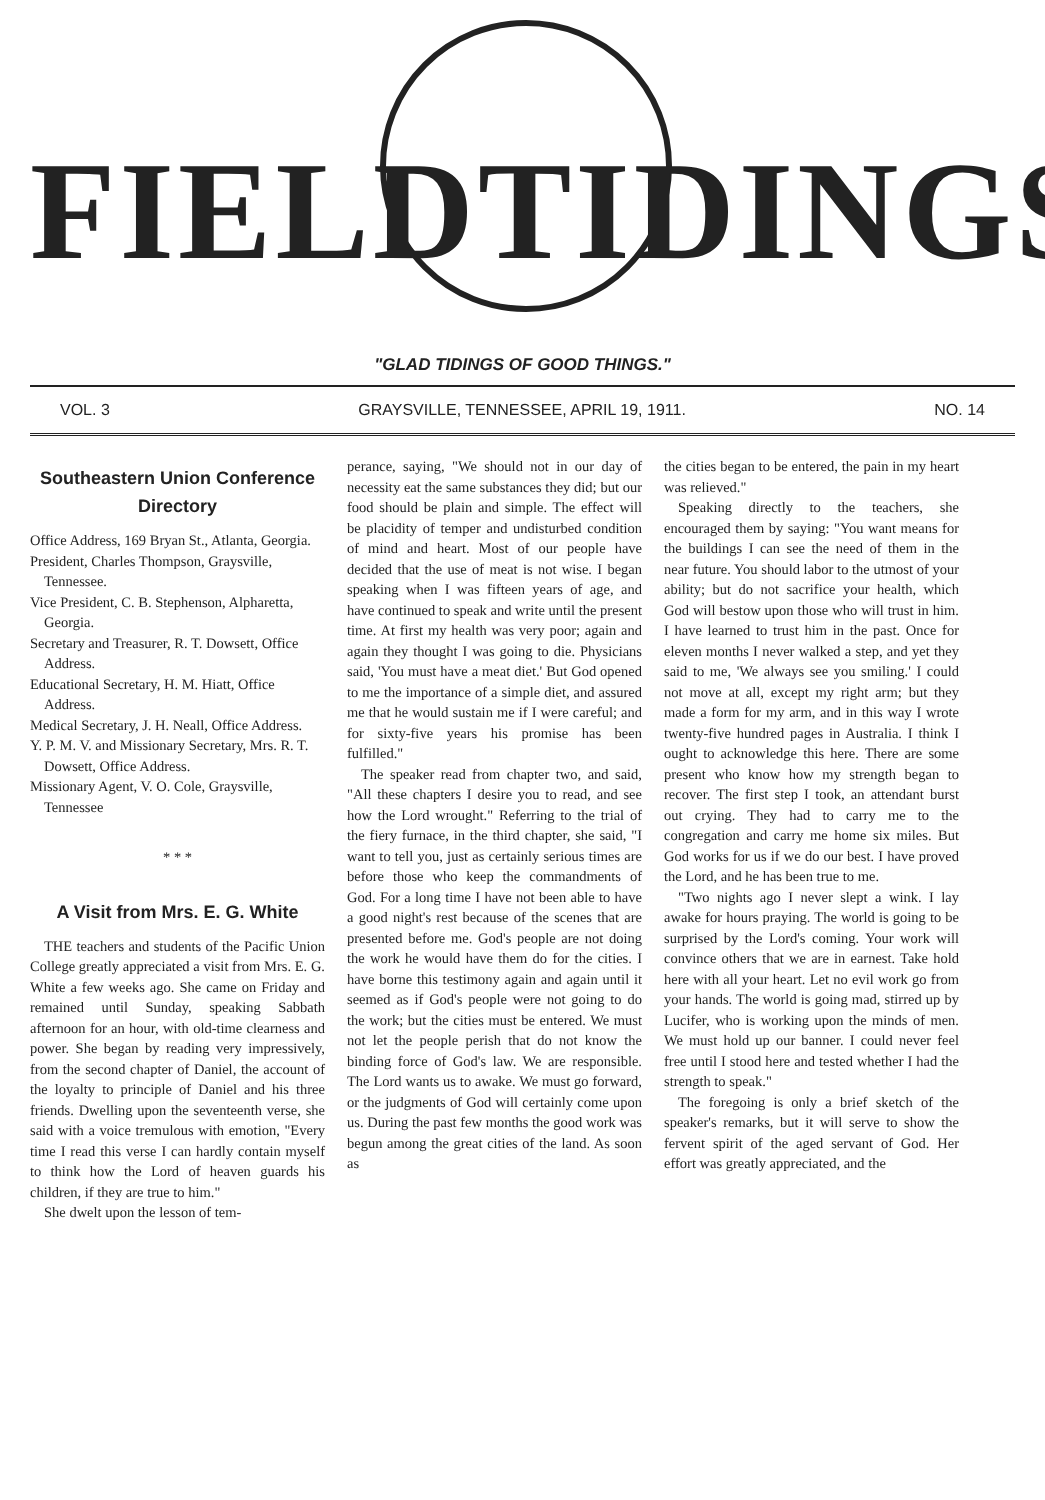FIELD TIDINGS
"GLAD TIDINGS OF GOOD THINGS."
VOL. 3 GRAYSVILLE, TENNESSEE, APRIL 19, 1911. NO. 14
Southeastern Union Conference Directory
Office Address, 169 Bryan St., Atlanta, Georgia.
President, Charles Thompson, Graysville, Tennessee.
Vice President, C. B. Stephenson, Alpharetta, Georgia.
Secretary and Treasurer, R. T. Dowsett, Office Address.
Educational Secretary, H. M. Hiatt, Office Address.
Medical Secretary, J. H. Neall, Office Address.
Y. P. M. V. and Missionary Secretary, Mrs. R. T. Dowsett, Office Address.
Missionary Agent, V. O. Cole, Graysville, Tennessee
* * *
A Visit from Mrs. E. G. White
THE teachers and students of the Pacific Union College greatly appreciated a visit from Mrs. E. G. White a few weeks ago. She came on Friday and remained until Sunday, speaking Sabbath afternoon for an hour, with old-time clearness and power. She began by reading very impressively, from the second chapter of Daniel, the account of the loyalty to principle of Daniel and his three friends. Dwelling upon the seventeenth verse, she said with a voice tremulous with emotion, "Every time I read this verse I can hardly contain myself to think how the Lord of heaven guards his children, if they are true to him."
She dwelt upon the lesson of tem-
perance, saying, "We should not in our day of necessity eat the same substances they did; but our food should be plain and simple. The effect will be placidity of temper and undisturbed condition of mind and heart. Most of our people have decided that the use of meat is not wise. I began speaking when I was fifteen years of age, and have continued to speak and write until the present time. At first my health was very poor; again and again they thought I was going to die. Physicians said, 'You must have a meat diet.' But God opened to me the importance of a simple diet, and assured me that he would sustain me if I were careful; and for sixty-five years his promise has been fulfilled."
The speaker read from chapter two, and said, "All these chapters I desire you to read, and see how the Lord wrought." Referring to the trial of the fiery furnace, in the third chapter, she said, "I want to tell you, just as certainly serious times are before those who keep the commandments of God. For a long time I have not been able to have a good night's rest because of the scenes that are presented before me. God's people are not doing the work he would have them do for the cities. I have borne this testimony again and again until it seemed as if God's people were not going to do the work; but the cities must be entered. We must not let the people perish that do not know the binding force of God's law. We are responsible. The Lord wants us to awake. We must go forward, or the judgments of God will certainly come upon us. During the past few months the good work was begun among the great cities of the land. As soon as
the cities began to be entered, the pain in my heart was relieved."
Speaking directly to the teachers, she encouraged them by saying: "You want means for the buildings I can see the need of them in the near future. You should labor to the utmost of your ability; but do not sacrifice your health, which God will bestow upon those who will trust in him. I have learned to trust him in the past. Once for eleven months I never walked a step, and yet they said to me, 'We always see you smiling.' I could not move at all, except my right arm; but they made a form for my arm, and in this way I wrote twenty-five hundred pages in Australia. I think I ought to acknowledge this here. There are some present who know how my strength began to recover. The first step I took, an attendant burst out crying. They had to carry me to the congregation and carry me home six miles. But God works for us if we do our best. I have proved the Lord, and he has been true to me.
"Two nights ago I never slept a wink. I lay awake for hours praying. The world is going to be surprised by the Lord's coming. Your work will convince others that we are in earnest. Take hold here with all your heart. Let no evil work go from your hands. The world is going mad, stirred up by Lucifer, who is working upon the minds of men. We must hold up our banner. I could never feel free until I stood here and tested whether I had the strength to speak."
The foregoing is only a brief sketch of the speaker's remarks, but it will serve to show the fervent spirit of the aged servant of God. Her effort was greatly appreciated, and the